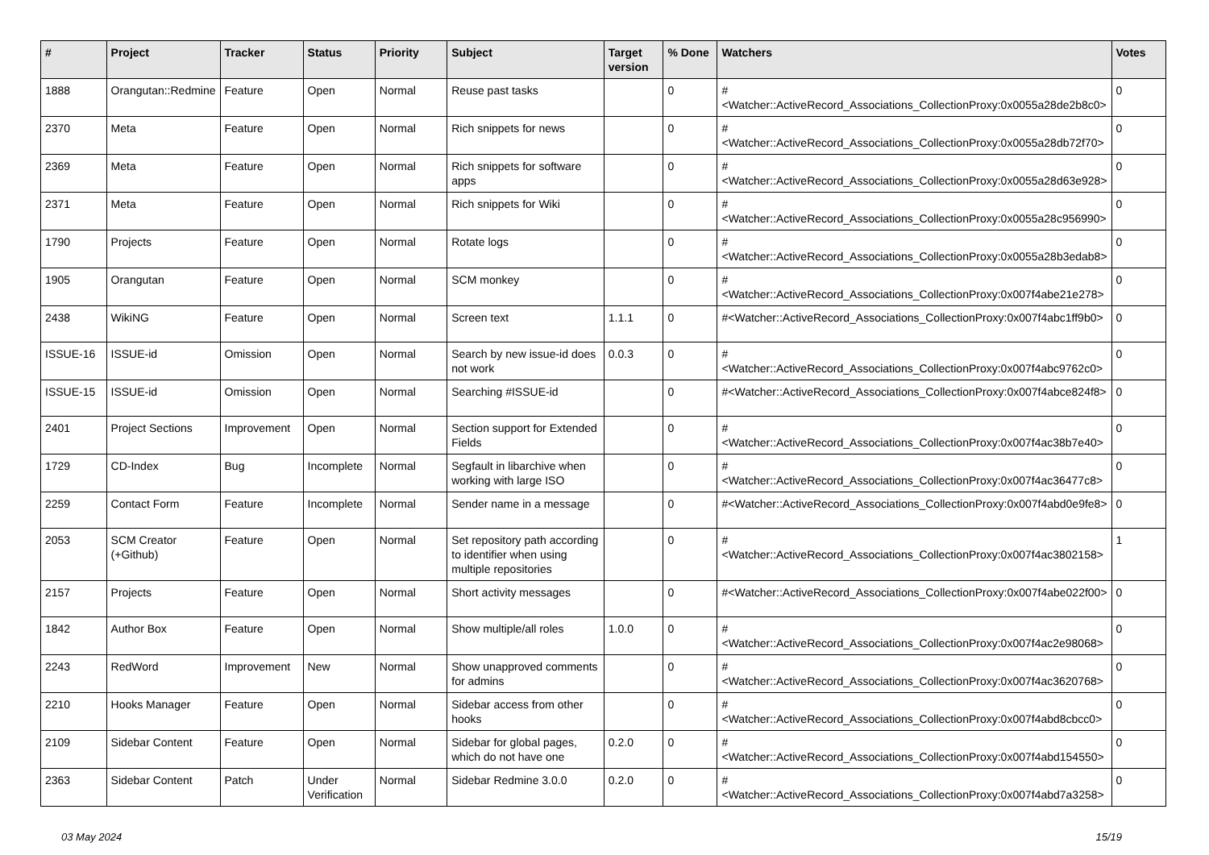| # | Project | Tracker | Status | Priority | Subject | Target version | % Done | Watchers | Votes |
| --- | --- | --- | --- | --- | --- | --- | --- | --- | --- |
| 1888 | Orangutan::Redmine | Feature | Open | Normal | Reuse past tasks | | 0 | #<Watcher::ActiveRecord_Associations_CollectionProxy:0x0055a28de2b8c0> | 0 |
| 2370 | Meta | Feature | Open | Normal | Rich snippets for news | | 0 | #<Watcher::ActiveRecord_Associations_CollectionProxy:0x0055a28db72f70> | 0 |
| 2369 | Meta | Feature | Open | Normal | Rich snippets for software apps | | 0 | #<Watcher::ActiveRecord_Associations_CollectionProxy:0x0055a28d63e928> | 0 |
| 2371 | Meta | Feature | Open | Normal | Rich snippets for Wiki | | 0 | #<Watcher::ActiveRecord_Associations_CollectionProxy:0x0055a28c956990> | 0 |
| 1790 | Projects | Feature | Open | Normal | Rotate logs | | 0 | #<Watcher::ActiveRecord_Associations_CollectionProxy:0x0055a28b3edab8> | 0 |
| 1905 | Orangutan | Feature | Open | Normal | SCM monkey | | 0 | #<Watcher::ActiveRecord_Associations_CollectionProxy:0x007f4abe21e278> | 0 |
| 2438 | WikiNG | Feature | Open | Normal | Screen text | 1.1.1 | 0 | #<Watcher::ActiveRecord_Associations_CollectionProxy:0x007f4abc1ff9b0> | 0 |
| ISSUE-16 | ISSUE-id | Omission | Open | Normal | Search by new issue-id does not work | 0.0.3 | 0 | #<Watcher::ActiveRecord_Associations_CollectionProxy:0x007f4abc9762c0> | 0 |
| ISSUE-15 | ISSUE-id | Omission | Open | Normal | Searching #ISSUE-id | | 0 | #<Watcher::ActiveRecord_Associations_CollectionProxy:0x007f4abce824f8> | 0 |
| 2401 | Project Sections | Improvement | Open | Normal | Section support for Extended Fields | | 0 | #<Watcher::ActiveRecord_Associations_CollectionProxy:0x007f4ac38b7e40> | 0 |
| 1729 | CD-Index | Bug | Incomplete | Normal | Segfault in libarchive when working with large ISO | | 0 | #<Watcher::ActiveRecord_Associations_CollectionProxy:0x007f4ac36477c8> | 0 |
| 2259 | Contact Form | Feature | Incomplete | Normal | Sender name in a message | | 0 | #<Watcher::ActiveRecord_Associations_CollectionProxy:0x007f4abd0e9fe8> | 0 |
| 2053 | SCM Creator (+Github) | Feature | Open | Normal | Set repository path according to identifier when using multiple repositories | | 0 | #<Watcher::ActiveRecord_Associations_CollectionProxy:0x007f4ac3802158> | 1 |
| 2157 | Projects | Feature | Open | Normal | Short activity messages | | 0 | #<Watcher::ActiveRecord_Associations_CollectionProxy:0x007f4abe022f00> | 0 |
| 1842 | Author Box | Feature | Open | Normal | Show multiple/all roles | 1.0.0 | 0 | #<Watcher::ActiveRecord_Associations_CollectionProxy:0x007f4ac2e98068> | 0 |
| 2243 | RedWord | Improvement | New | Normal | Show unapproved comments for admins | | 0 | #<Watcher::ActiveRecord_Associations_CollectionProxy:0x007f4ac3620768> | 0 |
| 2210 | Hooks Manager | Feature | Open | Normal | Sidebar access from other hooks | | 0 | #<Watcher::ActiveRecord_Associations_CollectionProxy:0x007f4abd8cbcc0> | 0 |
| 2109 | Sidebar Content | Feature | Open | Normal | Sidebar for global pages, which do not have one | 0.2.0 | 0 | #<Watcher::ActiveRecord_Associations_CollectionProxy:0x007f4abd154550> | 0 |
| 2363 | Sidebar Content | Patch | Under Verification | Normal | Sidebar Redmine 3.0.0 | 0.2.0 | 0 | #<Watcher::ActiveRecord_Associations_CollectionProxy:0x007f4abd7a3258> | 0 |
03 May 2024 15/19